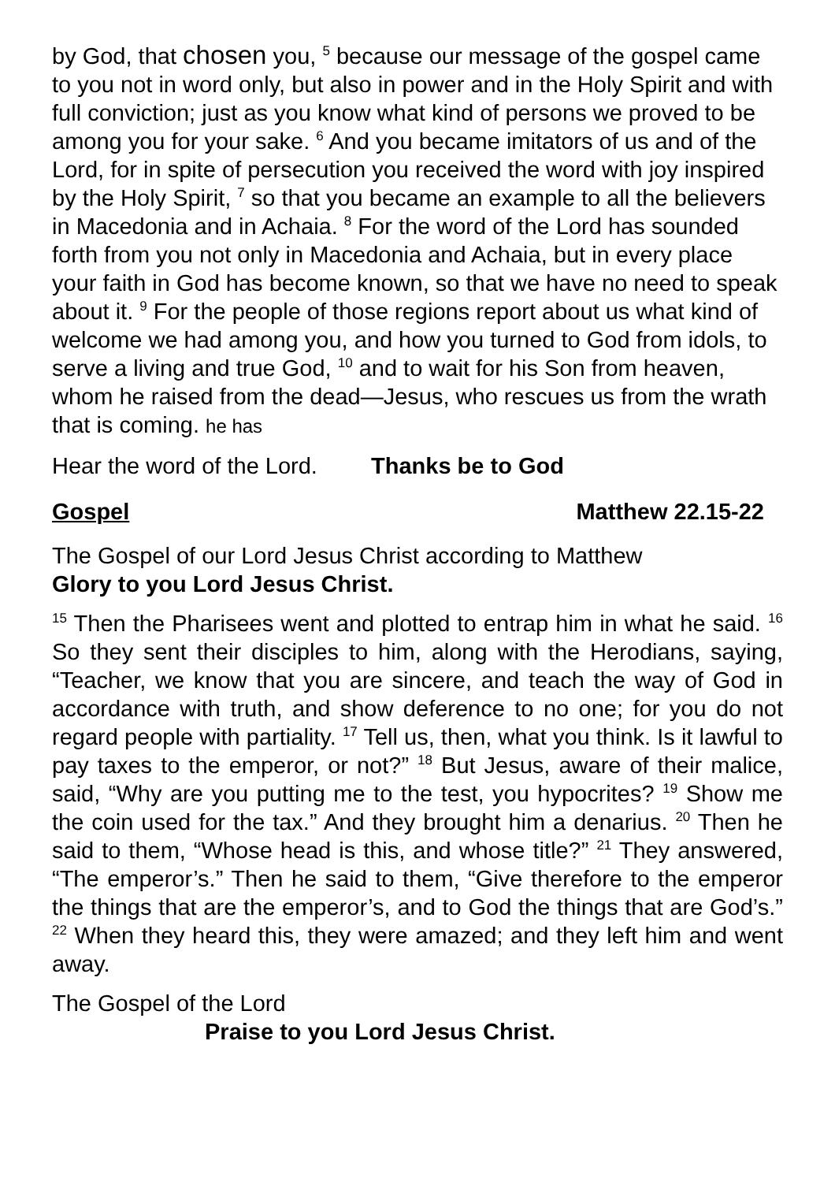by God, that chosen you, <sup>5</sup> because our message of the gospel came to you not in word only, but also in power and in the Holy Spirit and with full conviction; just as you know what kind of persons we proved to be among you for your sake. <sup>6</sup> And you became imitators of us and of the Lord, for in spite of persecution you received the word with joy inspired by the Holy Spirit, <sup>7</sup> so that you became an example to all the believers in Macedonia and in Achaia. <sup>8</sup> For the word of the Lord has sounded forth from you not only in Macedonia and Achaia, but in every place your faith in God has become known, so that we have no need to speak about it. <sup>9</sup> For the people of those regions report about us what kind of welcome we had among you, and how you turned to God from idols, to serve a living and true God, <sup>10</sup> and to wait for his Son from heaven, whom he raised from the dead—Jesus, who rescues us from the wrath that is coming. he has
Hear the word of the Lord. Thanks be to God
Gospel Matthew 22.15-22
The Gospel of our Lord Jesus Christ according to Matthew
Glory to you Lord Jesus Christ.
<sup>15</sup> Then the Pharisees went and plotted to entrap him in what he said. <sup>16</sup> So they sent their disciples to him, along with the Herodians, saying, “Teacher, we know that you are sincere, and teach the way of God in accordance with truth, and show deference to no one; for you do not regard people with partiality. <sup>17</sup> Tell us, then, what you think. Is it lawful to pay taxes to the emperor, or not?” <sup>18</sup> But Jesus, aware of their malice, said, “Why are you putting me to the test, you hypocrites? <sup>19</sup> Show me the coin used for the tax.” And they brought him a denarius. <sup>20</sup> Then he said to them, “Whose head is this, and whose title?” <sup>21</sup> They answered, “The emperor’s.” Then he said to them, “Give therefore to the emperor the things that are the emperor’s, and to God the things that are God’s.” <sup>22</sup> When they heard this, they were amazed; and they left him and went away.
The Gospel of the Lord
Praise to you Lord Jesus Christ.